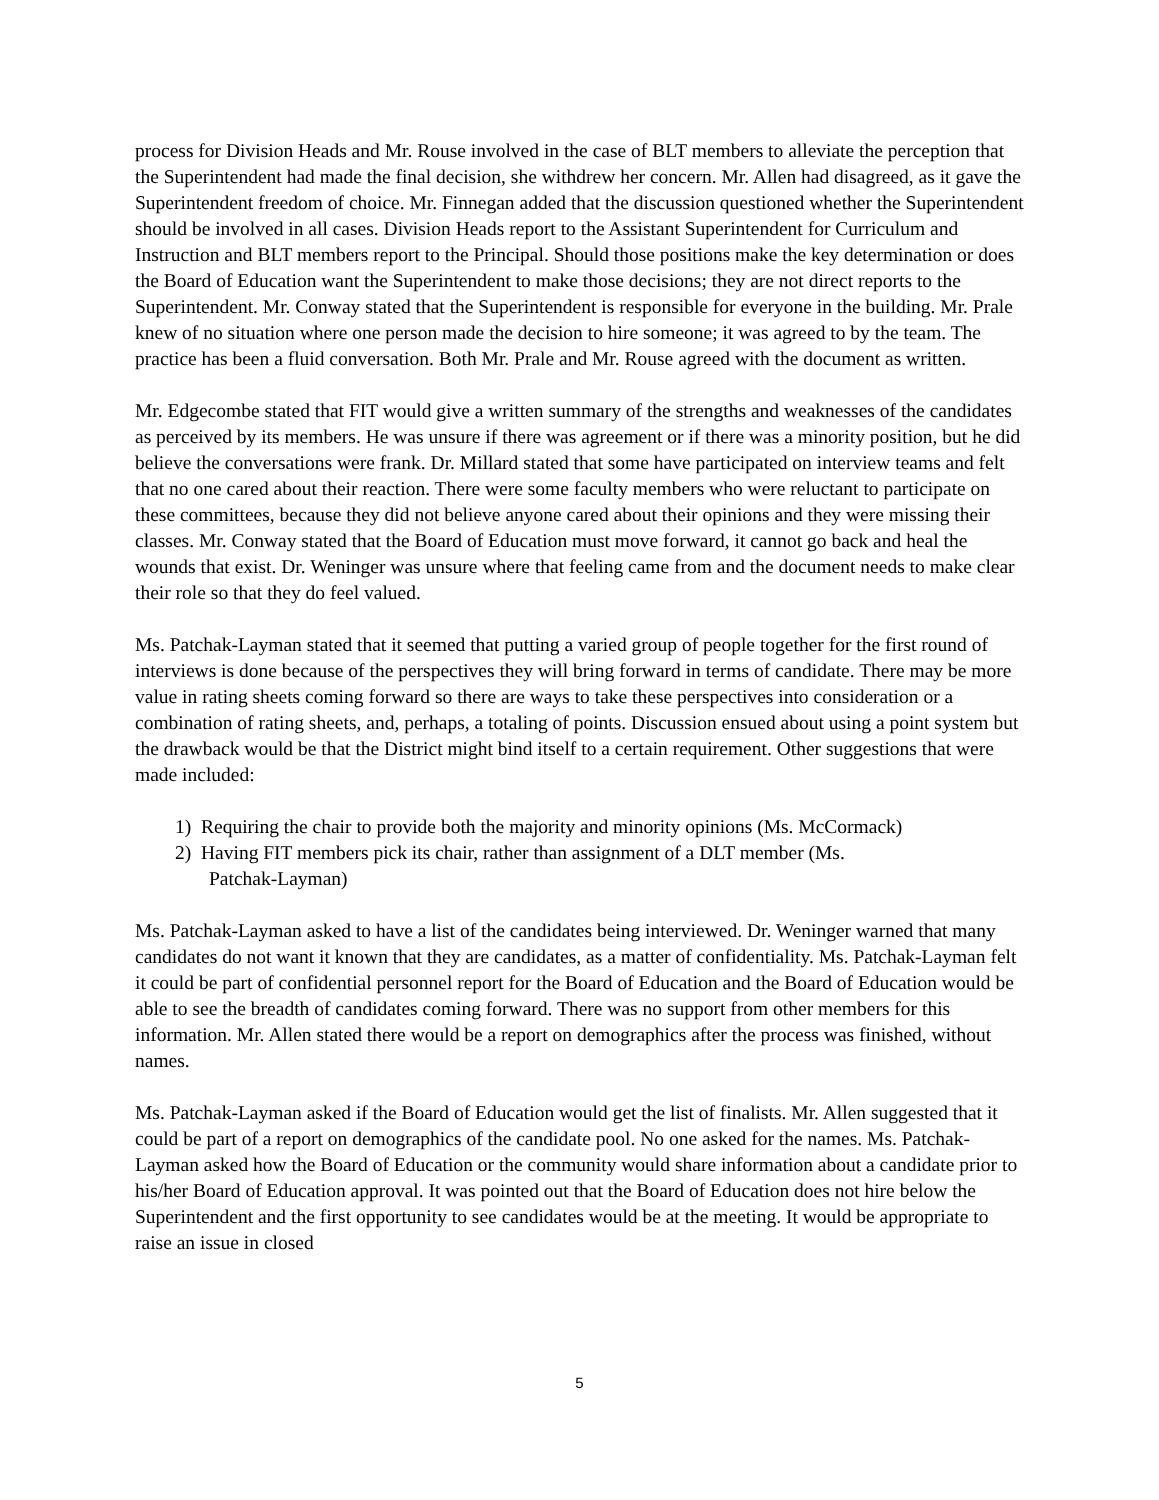process for Division Heads and Mr. Rouse involved in the case of BLT members to alleviate the perception that the Superintendent had made the final decision, she withdrew her concern. Mr. Allen had disagreed, as it gave the Superintendent freedom of choice. Mr. Finnegan added that the discussion questioned whether the Superintendent should be involved in all cases. Division Heads report to the Assistant Superintendent for Curriculum and Instruction and BLT members report to the Principal. Should those positions make the key determination or does the Board of Education want the Superintendent to make those decisions; they are not direct reports to the Superintendent. Mr. Conway stated that the Superintendent is responsible for everyone in the building. Mr. Prale knew of no situation where one person made the decision to hire someone; it was agreed to by the team. The practice has been a fluid conversation. Both Mr. Prale and Mr. Rouse agreed with the document as written.
Mr. Edgecombe stated that FIT would give a written summary of the strengths and weaknesses of the candidates as perceived by its members. He was unsure if there was agreement or if there was a minority position, but he did believe the conversations were frank. Dr. Millard stated that some have participated on interview teams and felt that no one cared about their reaction. There were some faculty members who were reluctant to participate on these committees, because they did not believe anyone cared about their opinions and they were missing their classes. Mr. Conway stated that the Board of Education must move forward, it cannot go back and heal the wounds that exist. Dr. Weninger was unsure where that feeling came from and the document needs to make clear their role so that they do feel valued.
Ms. Patchak-Layman stated that it seemed that putting a varied group of people together for the first round of interviews is done because of the perspectives they will bring forward in terms of candidate. There may be more value in rating sheets coming forward so there are ways to take these perspectives into consideration or a combination of rating sheets, and, perhaps, a totaling of points. Discussion ensued about using a point system but the drawback would be that the District might bind itself to a certain requirement. Other suggestions that were made included:
1) Requiring the chair to provide both the majority and minority opinions (Ms. McCormack)
2) Having FIT members pick its chair, rather than assignment of a DLT member (Ms.
Patchak-Layman)
Ms. Patchak-Layman asked to have a list of the candidates being interviewed. Dr. Weninger warned that many candidates do not want it known that they are candidates, as a matter of confidentiality. Ms. Patchak-Layman felt it could be part of confidential personnel report for the Board of Education and the Board of Education would be able to see the breadth of candidates coming forward. There was no support from other members for this information. Mr. Allen stated there would be a report on demographics after the process was finished, without names.
Ms. Patchak-Layman asked if the Board of Education would get the list of finalists. Mr. Allen suggested that it could be part of a report on demographics of the candidate pool. No one asked for the names. Ms. Patchak-Layman asked how the Board of Education or the community would share information about a candidate prior to his/her Board of Education approval. It was pointed out that the Board of Education does not hire below the Superintendent and the first opportunity to see candidates would be at the meeting. It would be appropriate to raise an issue in closed
5